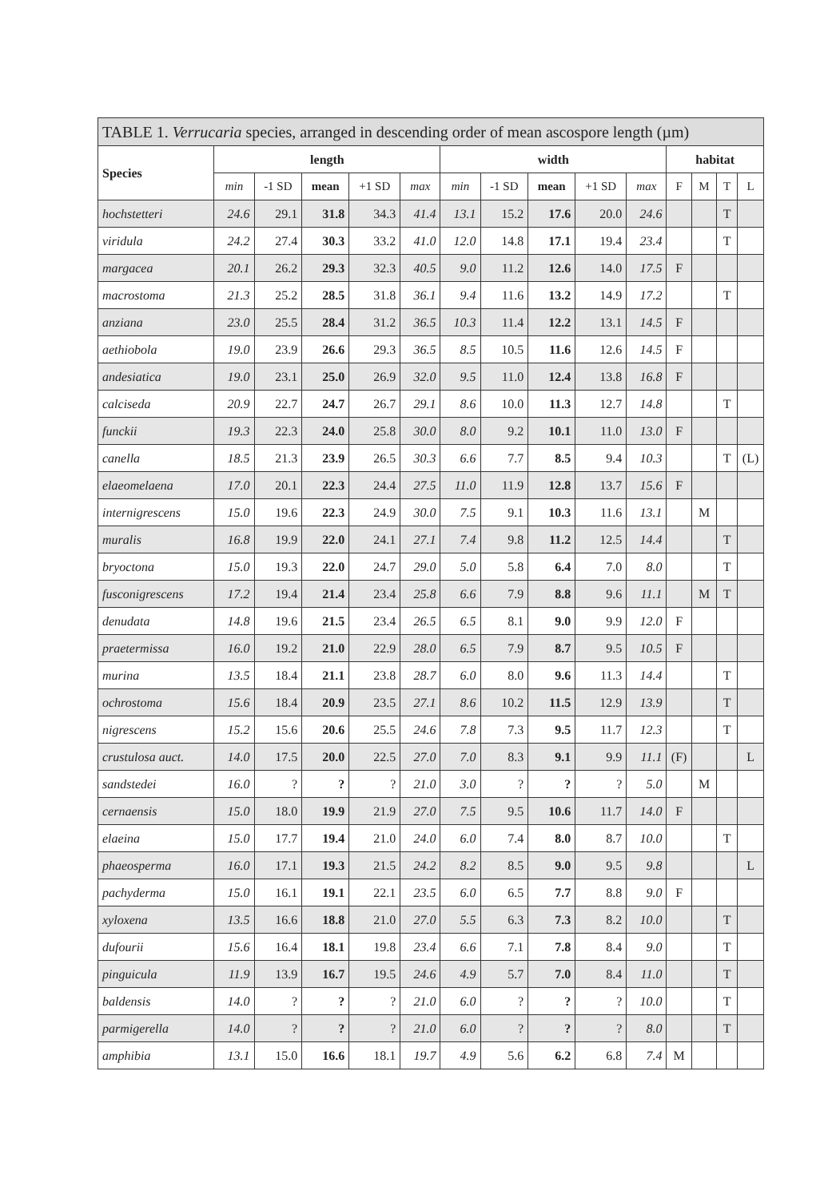| TABLE 1. Verrucaria species, arranged in descending order of mean ascospore length (µm) | | | | | | | | | | | | | | |
| --- | --- | --- | --- | --- | --- | --- | --- | --- | --- | --- | --- | --- | --- | --- |
| Species | length | | | | | width | | | | | habitat | | | |
| | min | -1 SD | mean | +1 SD | max | min | -1 SD | mean | +1 SD | max | F | M | T | L |
| hochstetteri | 24.6 | 29.1 | 31.8 | 34.3 | 41.4 | 13.1 | 15.2 | 17.6 | 20.0 | 24.6 | | | T | |
| viridula | 24.2 | 27.4 | 30.3 | 33.2 | 41.0 | 12.0 | 14.8 | 17.1 | 19.4 | 23.4 | | | T | |
| margacea | 20.1 | 26.2 | 29.3 | 32.3 | 40.5 | 9.0 | 11.2 | 12.6 | 14.0 | 17.5 | F | | | |
| macrostoma | 21.3 | 25.2 | 28.5 | 31.8 | 36.1 | 9.4 | 11.6 | 13.2 | 14.9 | 17.2 | | | T | |
| anziana | 23.0 | 25.5 | 28.4 | 31.2 | 36.5 | 10.3 | 11.4 | 12.2 | 13.1 | 14.5 | F | | | |
| aethiobola | 19.0 | 23.9 | 26.6 | 29.3 | 36.5 | 8.5 | 10.5 | 11.6 | 12.6 | 14.5 | F | | | |
| andesiatica | 19.0 | 23.1 | 25.0 | 26.9 | 32.0 | 9.5 | 11.0 | 12.4 | 13.8 | 16.8 | F | | | |
| calciseda | 20.9 | 22.7 | 24.7 | 26.7 | 29.1 | 8.6 | 10.0 | 11.3 | 12.7 | 14.8 | | | T | |
| funckii | 19.3 | 22.3 | 24.0 | 25.8 | 30.0 | 8.0 | 9.2 | 10.1 | 11.0 | 13.0 | F | | | |
| canella | 18.5 | 21.3 | 23.9 | 26.5 | 30.3 | 6.6 | 7.7 | 8.5 | 9.4 | 10.3 | | | T | (L) |
| elaeomelaena | 17.0 | 20.1 | 22.3 | 24.4 | 27.5 | 11.0 | 11.9 | 12.8 | 13.7 | 15.6 | F | | | |
| internigrescens | 15.0 | 19.6 | 22.3 | 24.9 | 30.0 | 7.5 | 9.1 | 10.3 | 11.6 | 13.1 | | M | | |
| muralis | 16.8 | 19.9 | 22.0 | 24.1 | 27.1 | 7.4 | 9.8 | 11.2 | 12.5 | 14.4 | | | T | |
| bryoctona | 15.0 | 19.3 | 22.0 | 24.7 | 29.0 | 5.0 | 5.8 | 6.4 | 7.0 | 8.0 | | | T | |
| fusconigrescens | 17.2 | 19.4 | 21.4 | 23.4 | 25.8 | 6.6 | 7.9 | 8.8 | 9.6 | 11.1 | | M | T | |
| denudata | 14.8 | 19.6 | 21.5 | 23.4 | 26.5 | 6.5 | 8.1 | 9.0 | 9.9 | 12.0 | F | | | |
| praetermissa | 16.0 | 19.2 | 21.0 | 22.9 | 28.0 | 6.5 | 7.9 | 8.7 | 9.5 | 10.5 | F | | | |
| murina | 13.5 | 18.4 | 21.1 | 23.8 | 28.7 | 6.0 | 8.0 | 9.6 | 11.3 | 14.4 | | | T | |
| ochrostoma | 15.6 | 18.4 | 20.9 | 23.5 | 27.1 | 8.6 | 10.2 | 11.5 | 12.9 | 13.9 | | | T | |
| nigrescens | 15.2 | 15.6 | 20.6 | 25.5 | 24.6 | 7.8 | 7.3 | 9.5 | 11.7 | 12.3 | | | T | |
| crustulosa auct. | 14.0 | 17.5 | 20.0 | 22.5 | 27.0 | 7.0 | 8.3 | 9.1 | 9.9 | 11.1 | (F) | | | L |
| sandstedei | 16.0 | ? | ? | ? | 21.0 | 3.0 | ? | ? | ? | 5.0 | | M | | |
| cernaensis | 15.0 | 18.0 | 19.9 | 21.9 | 27.0 | 7.5 | 9.5 | 10.6 | 11.7 | 14.0 | F | | | |
| elaeina | 15.0 | 17.7 | 19.4 | 21.0 | 24.0 | 6.0 | 7.4 | 8.0 | 8.7 | 10.0 | | | T | |
| phaeosperma | 16.0 | 17.1 | 19.3 | 21.5 | 24.2 | 8.2 | 8.5 | 9.0 | 9.5 | 9.8 | | | | L |
| pachyderma | 15.0 | 16.1 | 19.1 | 22.1 | 23.5 | 6.0 | 6.5 | 7.7 | 8.8 | 9.0 | F | | | |
| xyloxena | 13.5 | 16.6 | 18.8 | 21.0 | 27.0 | 5.5 | 6.3 | 7.3 | 8.2 | 10.0 | | | T | |
| dufourii | 15.6 | 16.4 | 18.1 | 19.8 | 23.4 | 6.6 | 7.1 | 7.8 | 8.4 | 9.0 | | | T | |
| pinguicula | 11.9 | 13.9 | 16.7 | 19.5 | 24.6 | 4.9 | 5.7 | 7.0 | 8.4 | 11.0 | | | T | |
| baldensis | 14.0 | ? | ? | ? | 21.0 | 6.0 | ? | ? | ? | 10.0 | | | T | |
| parmigerella | 14.0 | ? | ? | ? | 21.0 | 6.0 | ? | ? | ? | 8.0 | | | T | |
| amphibia | 13.1 | 15.0 | 16.6 | 18.1 | 19.7 | 4.9 | 5.6 | 6.2 | 6.8 | 7.4 | M | | | |